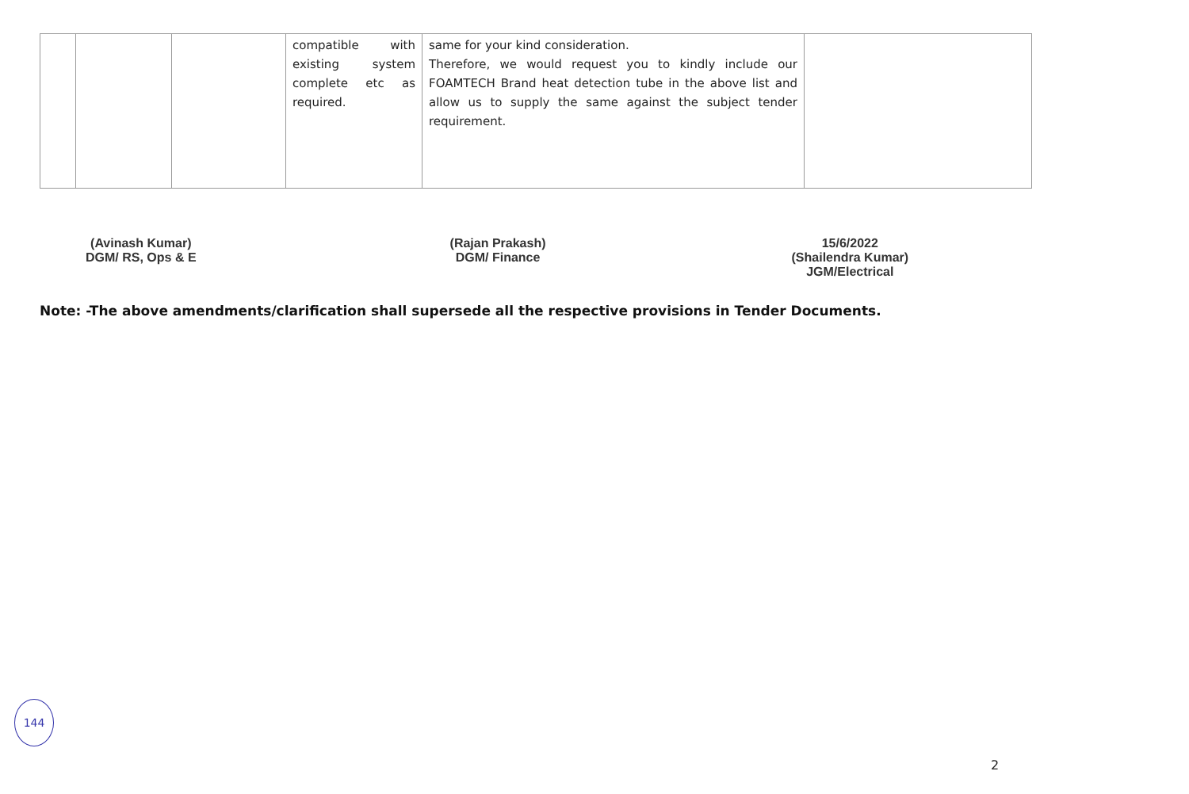| | | | compatible with existing system complete etc as required. | same for your kind consideration. Therefore, we would request you to kindly include our FOAMTECH Brand heat detection tube in the above list and allow us to supply the same against the subject tender requirement. | |
(Avinash Kumar)
DGM/ RS, Ops & E
(Rajan Prakash)
DGM/ Finance
15/6/2022
(Shailendra Kumar)
JGM/Electrical
Note: -The above amendments/clarification shall supersede all the respective provisions in Tender Documents.
144
2